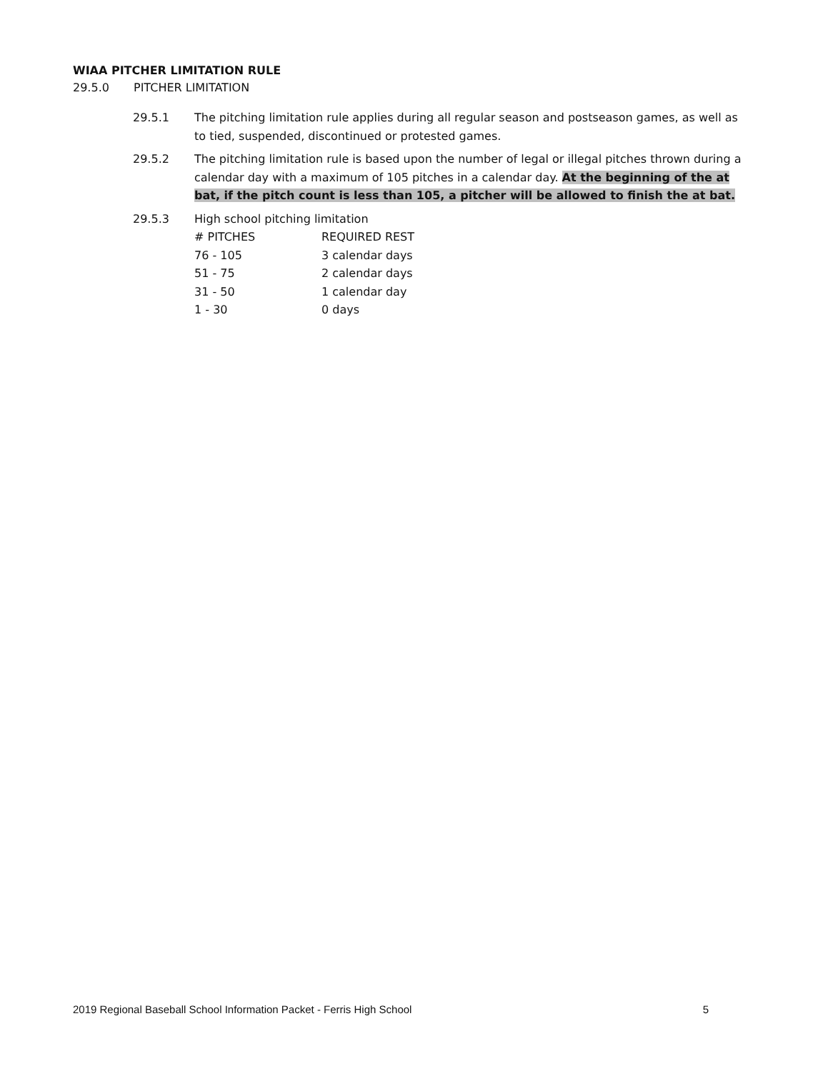WIAA PITCHER LIMITATION RULE
29.5.0 PITCHER LIMITATION
29.5.1 The pitching limitation rule applies during all regular season and postseason games, as well as to tied, suspended, discontinued or protested games.
29.5.2 The pitching limitation rule is based upon the number of legal or illegal pitches thrown during a calendar day with a maximum of 105 pitches in a calendar day. At the beginning of the at bat, if the pitch count is less than 105, a pitcher will be allowed to finish the at bat.
29.5.3 High school pitching limitation
| # PITCHES | REQUIRED REST |
| --- | --- |
| 76 - 105 | 3 calendar days |
| 51 - 75 | 2 calendar days |
| 31 - 50 | 1 calendar day |
| 1 - 30 | 0 days |
2019 Regional Baseball School Information Packet - Ferris High School 5